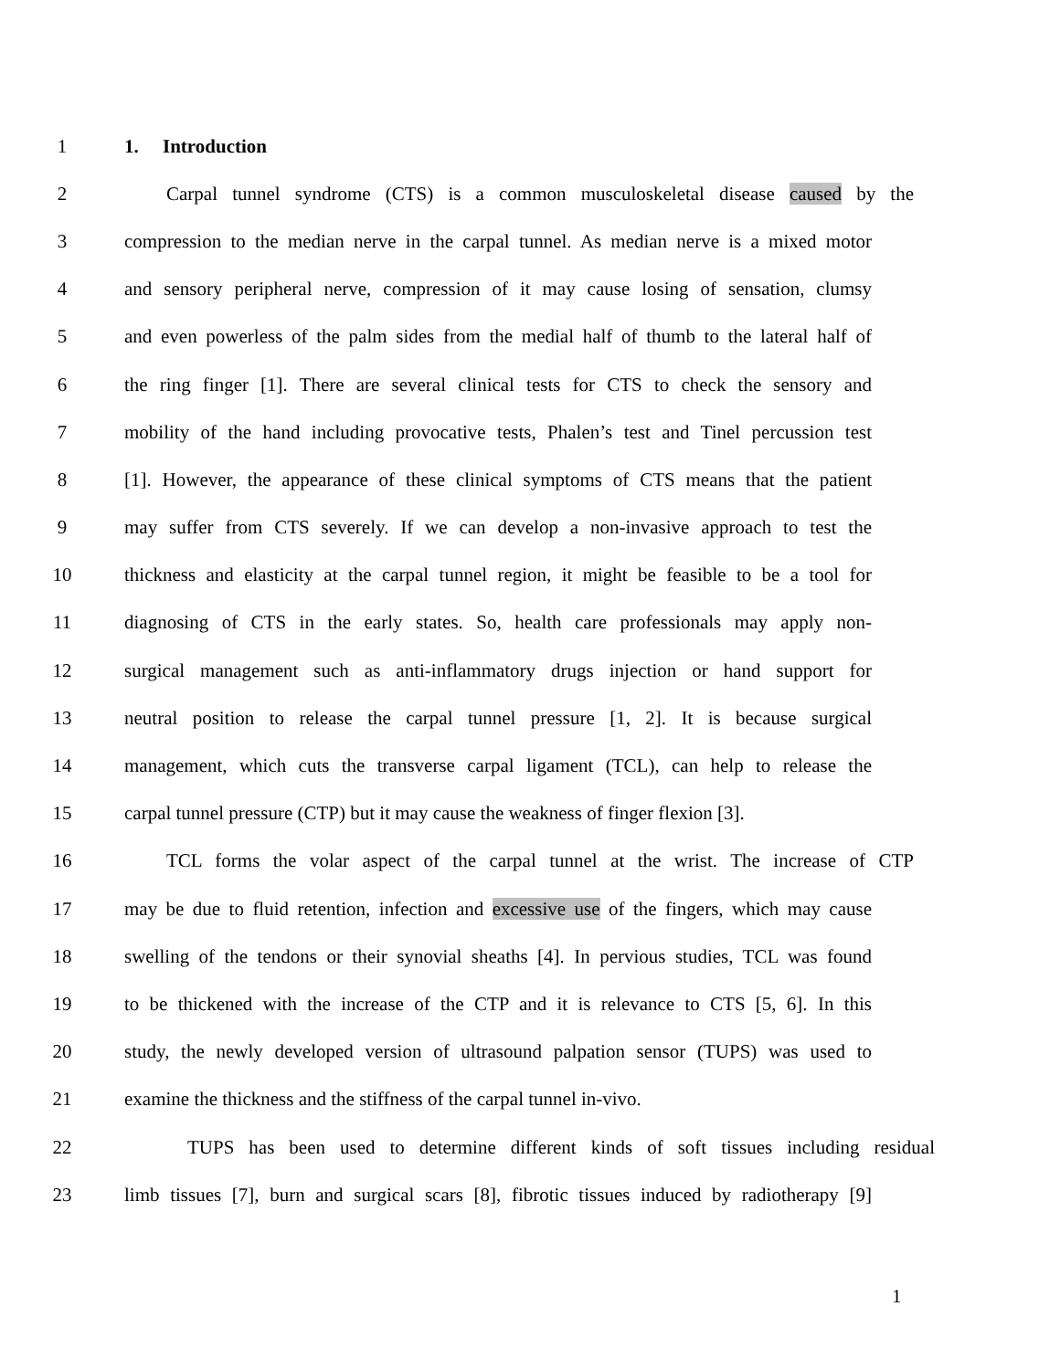1 1. Introduction
2 Carpal tunnel syndrome (CTS) is a common musculoskeletal disease caused by the
3 compression to the median nerve in the carpal tunnel. As median nerve is a mixed motor
4 and sensory peripheral nerve, compression of it may cause losing of sensation, clumsy
5 and even powerless of the palm sides from the medial half of thumb to the lateral half of
6 the ring finger [1]. There are several clinical tests for CTS to check the sensory and
7 mobility of the hand including provocative tests, Phalen’s test and Tinel percussion test
8 [1]. However, the appearance of these clinical symptoms of CTS means that the patient
9 may suffer from CTS severely. If we can develop a non-invasive approach to test the
10 thickness and elasticity at the carpal tunnel region, it might be feasible to be a tool for
11 diagnosing of CTS in the early states. So, health care professionals may apply non-
12 surgical management such as anti-inflammatory drugs injection or hand support for
13 neutral position to release the carpal tunnel pressure [1, 2]. It is because surgical
14 management, which cuts the transverse carpal ligament (TCL), can help to release the
15 carpal tunnel pressure (CTP) but it may cause the weakness of finger flexion [3].
16 TCL forms the volar aspect of the carpal tunnel at the wrist. The increase of CTP
17 may be due to fluid retention, infection and excessive use of the fingers, which may cause
18 swelling of the tendons or their synovial sheaths [4]. In pervious studies, TCL was found
19 to be thickened with the increase of the CTP and it is relevance to CTS [5, 6]. In this
20 study, the newly developed version of ultrasound palpation sensor (TUPS) was used to
21 examine the thickness and the stiffness of the carpal tunnel in-vivo.
22 TUPS has been used to determine different kinds of soft tissues including residual
23 limb tissues [7], burn and surgical scars [8], fibrotic tissues induced by radiotherapy [9]
1